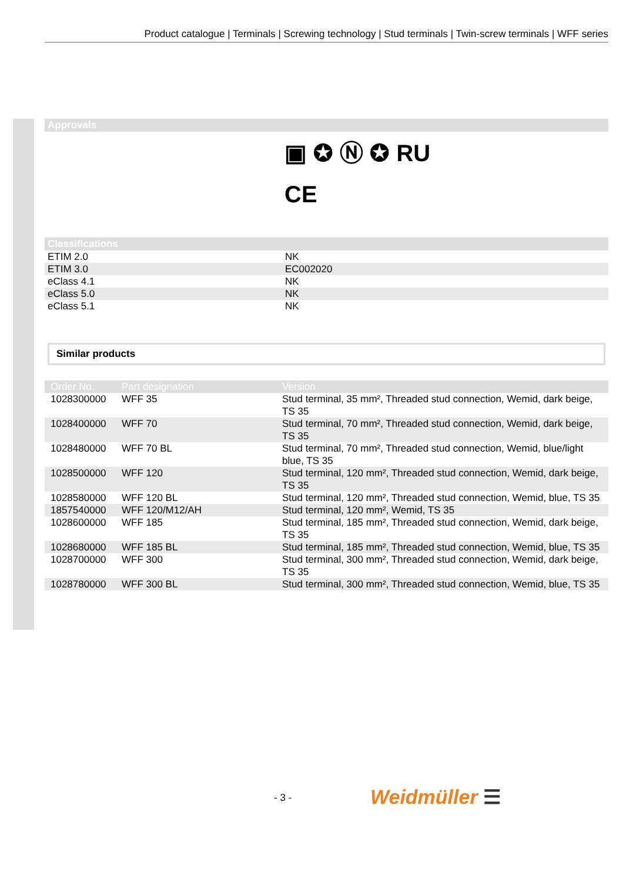Product catalogue | Terminals | Screwing technology | Stud terminals | Twin-screw terminals | WFF series
Approvals
▣ ✪ Ⓝ ✪ RU
CE
Classifications
| ETIM 2.0 | NK |
| ETIM 3.0 | EC002020 |
| eClass 4.1 | NK |
| eClass 5.0 | NK |
| eClass 5.1 | NK |
Similar products
| Order No. | Part designation | Version |
| --- | --- | --- |
| 1028300000 | WFF 35 | Stud terminal, 35 mm², Threaded stud connection, Wemid, dark beige, TS 35 |
| 1028400000 | WFF 70 | Stud terminal, 70 mm², Threaded stud connection, Wemid, dark beige, TS 35 |
| 1028480000 | WFF 70 BL | Stud terminal, 70 mm², Threaded stud connection, Wemid, blue/light blue, TS 35 |
| 1028500000 | WFF 120 | Stud terminal, 120 mm², Threaded stud connection, Wemid, dark beige, TS 35 |
| 1028580000 | WFF 120 BL | Stud terminal, 120 mm², Threaded stud connection, Wemid, blue, TS 35 |
| 1857540000 | WFF 120/M12/AH | Stud terminal, 120 mm², Wemid, TS 35 |
| 1028600000 | WFF 185 | Stud terminal, 185 mm², Threaded stud connection, Wemid, dark beige, TS 35 |
| 1028680000 | WFF 185 BL | Stud terminal, 185 mm², Threaded stud connection, Wemid, blue, TS 35 |
| 1028700000 | WFF 300 | Stud terminal, 300 mm², Threaded stud connection, Wemid, dark beige, TS 35 |
| 1028780000 | WFF 300 BL | Stud terminal, 300 mm², Threaded stud connection, Wemid, blue, TS 35 |
- 3 - Weidmüller ☰